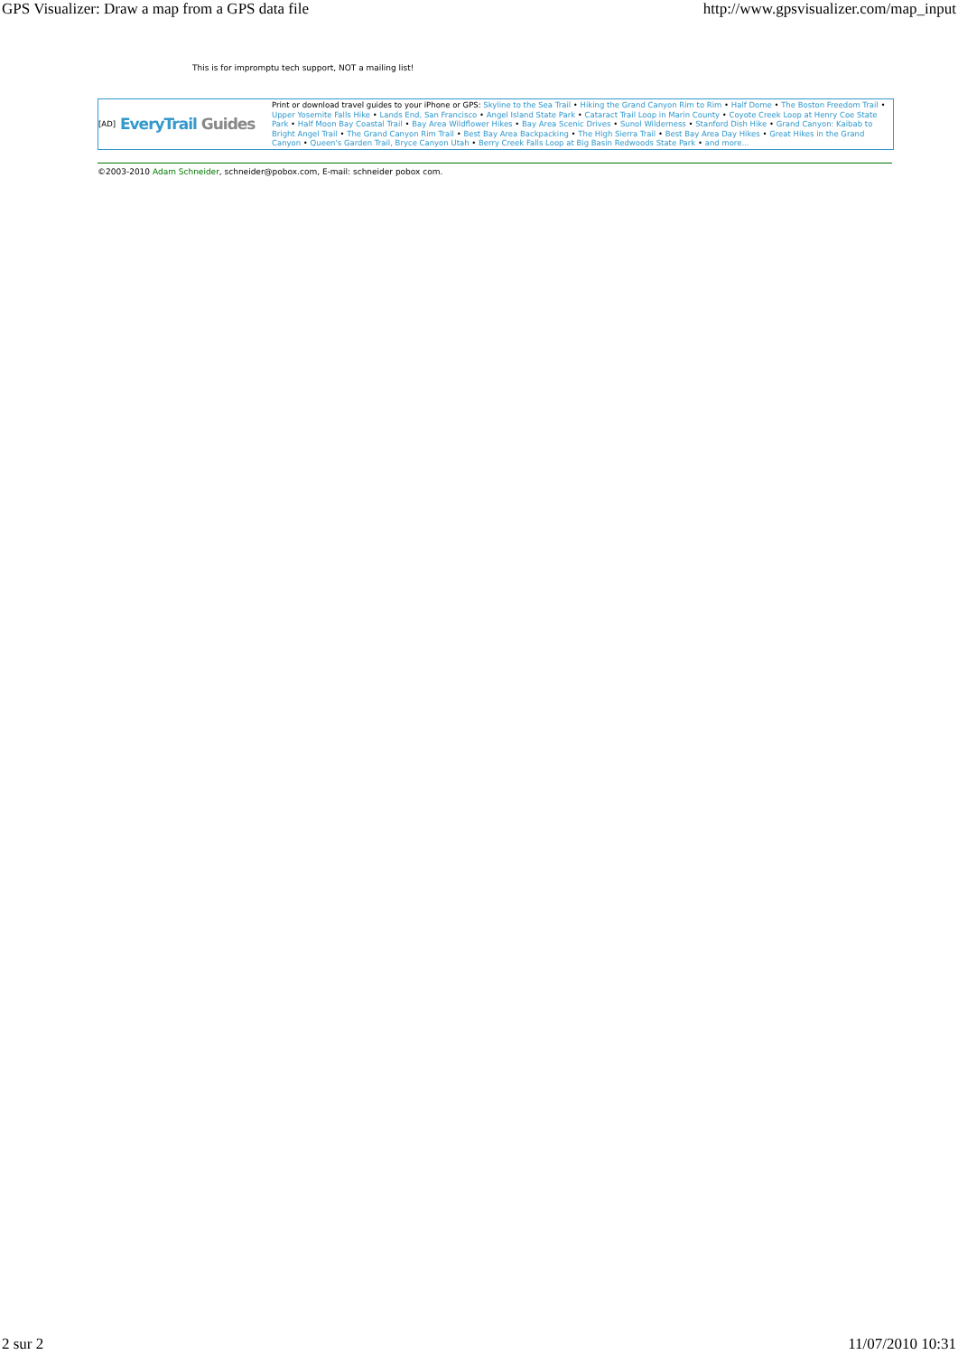GPS Visualizer: Draw a map from a GPS data file http://www.gpsvisualizer.com/map_input
This is for impromptu tech support, NOT a mailing list!
[AD] EveryTrail Guides
Print or download travel guides to your iPhone or GPS: Skyline to the Sea Trail • Hiking the Grand Canyon Rim to Rim • Half Dome • The Boston Freedom Trail • Upper Yosemite Falls Hike • Lands End, San Francisco • Angel Island State Park • Cataract Trail Loop in Marin County • Coyote Creek Loop at Henry Coe State Park • Half Moon Bay Coastal Trail • Bay Area Wildflower Hikes • Bay Area Scenic Drives • Sunol Wilderness • Stanford Dish Hike • Grand Canyon: Kaibab to Bright Angel Trail • The Grand Canyon Rim Trail • Best Bay Area Backpacking • The High Sierra Trail • Best Bay Area Day Hikes • Great Hikes in the Grand Canyon • Queen's Garden Trail, Bryce Canyon Utah • Berry Creek Falls Loop at Big Basin Redwoods State Park • and more...
©2003-2010 Adam Schneider, schneider@pobox.com, E-mail: schneider pobox com.
2 sur 2 11/07/2010 10:31